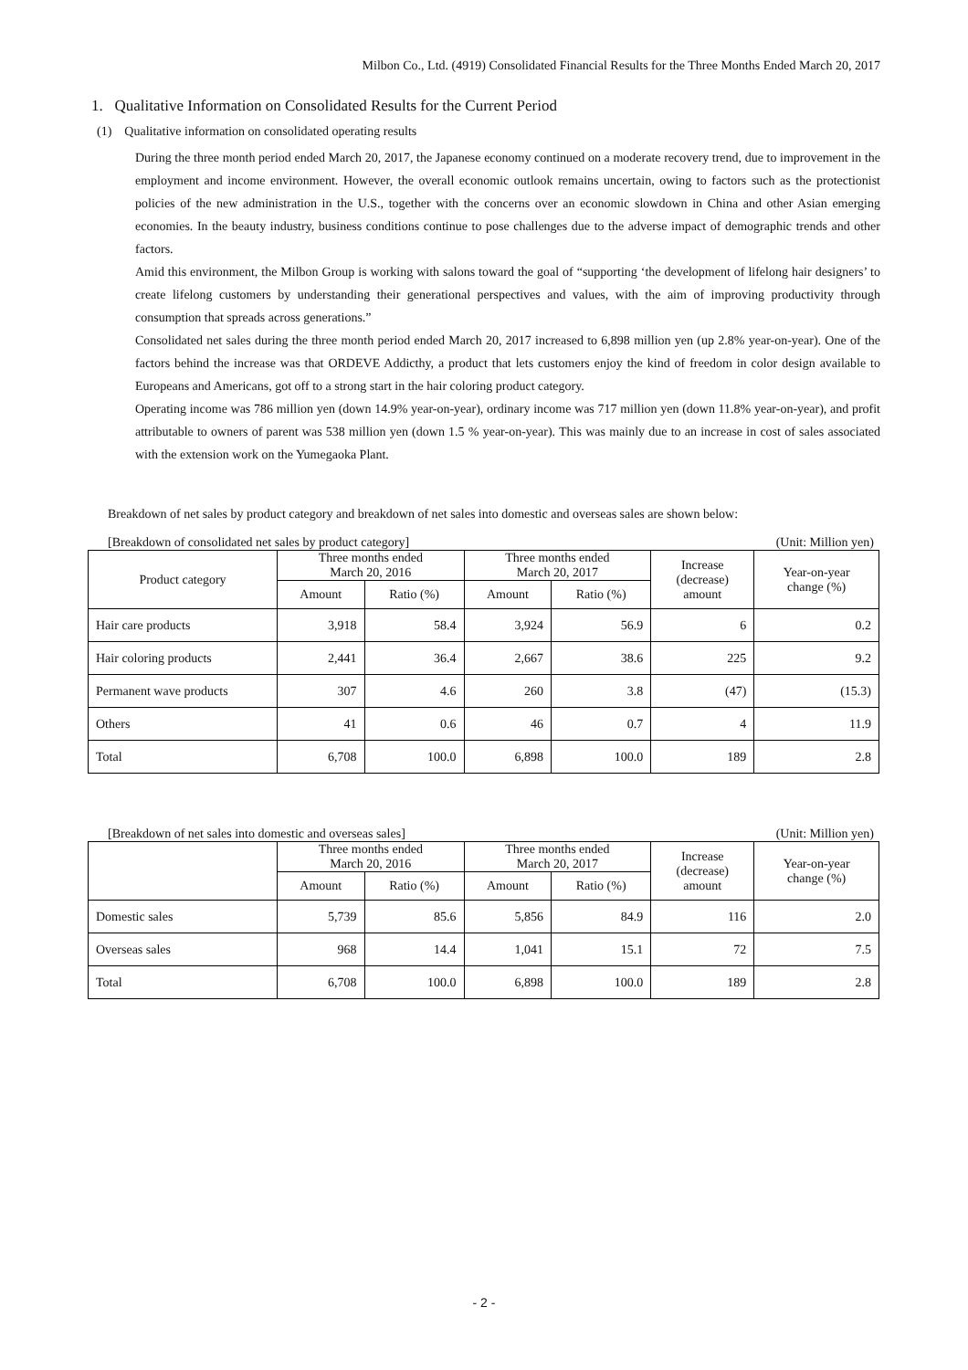Milbon Co., Ltd. (4919) Consolidated Financial Results for the Three Months Ended March 20, 2017
1. Qualitative Information on Consolidated Results for the Current Period
(1) Qualitative information on consolidated operating results
During the three month period ended March 20, 2017, the Japanese economy continued on a moderate recovery trend, due to improvement in the employment and income environment. However, the overall economic outlook remains uncertain, owing to factors such as the protectionist policies of the new administration in the U.S., together with the concerns over an economic slowdown in China and other Asian emerging economies. In the beauty industry, business conditions continue to pose challenges due to the adverse impact of demographic trends and other factors.
Amid this environment, the Milbon Group is working with salons toward the goal of “supporting ‘the development of lifelong hair designers’ to create lifelong customers by understanding their generational perspectives and values, with the aim of improving productivity through consumption that spreads across generations.”
Consolidated net sales during the three month period ended March 20, 2017 increased to 6,898 million yen (up 2.8% year-on-year). One of the factors behind the increase was that ORDEVE Addicthy, a product that lets customers enjoy the kind of freedom in color design available to Europeans and Americans, got off to a strong start in the hair coloring product category.
Operating income was 786 million yen (down 14.9% year-on-year), ordinary income was 717 million yen (down 11.8% year-on-year), and profit attributable to owners of parent was 538 million yen (down 1.5 % year-on-year). This was mainly due to an increase in cost of sales associated with the extension work on the Yumegaoka Plant.
Breakdown of net sales by product category and breakdown of net sales into domestic and overseas sales are shown below:
[Breakdown of consolidated net sales by product category] (Unit: Million yen)
| Product category | Three months ended March 20, 2016 | | Three months ended March 20, 2017 | | Increase (decrease) amount | Year-on-year change (%) |
| --- | --- | --- | --- | --- | --- | --- |
| | Amount | Ratio (%) | Amount | Ratio (%) | | |
| Hair care products | 3,918 | 58.4 | 3,924 | 56.9 | 6 | 0.2 |
| Hair coloring products | 2,441 | 36.4 | 2,667 | 38.6 | 225 | 9.2 |
| Permanent wave products | 307 | 4.6 | 260 | 3.8 | (47) | (15.3) |
| Others | 41 | 0.6 | 46 | 0.7 | 4 | 11.9 |
| Total | 6,708 | 100.0 | 6,898 | 100.0 | 189 | 2.8 |
[Breakdown of net sales into domestic and overseas sales] (Unit: Million yen)
| | Three months ended March 20, 2016 | | Three months ended March 20, 2017 | | Increase (decrease) amount | Year-on-year change (%) |
| --- | --- | --- | --- | --- | --- | --- |
| | Amount | Ratio (%) | Amount | Ratio (%) | | |
| Domestic sales | 5,739 | 85.6 | 5,856 | 84.9 | 116 | 2.0 |
| Overseas sales | 968 | 14.4 | 1,041 | 15.1 | 72 | 7.5 |
| Total | 6,708 | 100.0 | 6,898 | 100.0 | 189 | 2.8 |
- 2 -